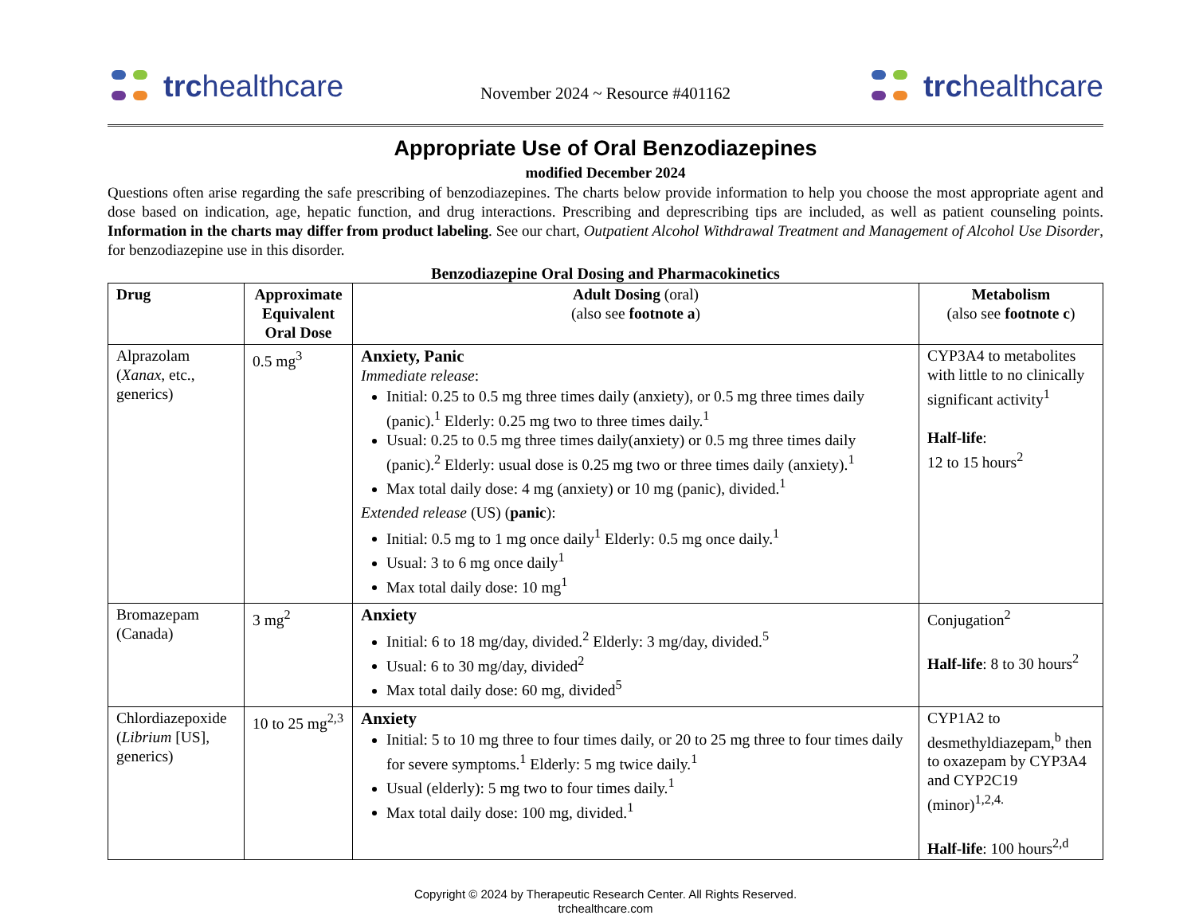trchealthcare
November 2024 ~ Resource #401162
trchealthcare
Appropriate Use of Oral Benzodiazepines
modified December 2024
Questions often arise regarding the safe prescribing of benzodiazepines. The charts below provide information to help you choose the most appropriate agent and dose based on indication, age, hepatic function, and drug interactions. Prescribing and deprescribing tips are included, as well as patient counseling points. Information in the charts may differ from product labeling. See our chart, Outpatient Alcohol Withdrawal Treatment and Management of Alcohol Use Disorder, for benzodiazepine use in this disorder.
Benzodiazepine Oral Dosing and Pharmacokinetics
| Drug | Approximate Equivalent Oral Dose | Adult Dosing (oral) (also see footnote a ) | Metabolism (also see footnote c ) |
| --- | --- | --- | --- |
| Alprazolam ( Xanax , etc., generics) | 0.5 mg<sup>3</sup> | Anxiety, Panic Immediate release : Initial: 0.25 to 0.5 mg three times daily (anxiety), or 0.5 mg three times daily (panic).<sup>1</sup> Elderly: 0.25 mg two to three times daily.<sup>1</sup> Usual: 0.25 to 0.5 mg three times daily(anxiety) or 0.5 mg three times daily (panic).<sup>2</sup> Elderly: usual dose is 0.25 mg two or three times daily (anxiety).<sup>1</sup> Max total daily dose: 4 mg (anxiety) or 10 mg (panic), divided.<sup>1</sup> Extended release (US) ( panic ): Initial: 0.5 mg to 1 mg once daily<sup>1</sup> Elderly: 0.5 mg once daily.<sup>1</sup> Usual: 3 to 6 mg once daily<sup>1</sup> Max total daily dose: 10 mg<sup>1</sup> | CYP3A4 to metabolites with little to no clinically significant activity<sup>1</sup> Half-life : 12 to 15 hours<sup>2</sup> |
| Bromazepam (Canada) | 3 mg<sup>2</sup> | Anxiety Initial: 6 to 18 mg/day, divided.<sup>2</sup> Elderly: 3 mg/day, divided.<sup>5</sup> Usual: 6 to 30 mg/day, divided<sup>2</sup> Max total daily dose: 60 mg, divided<sup>5</sup> | Conjugation<sup>2</sup> Half-life : 8 to 30 hours<sup>2</sup> |
| Chlordiazepoxide ( Librium [US], generics) | 10 to 25 mg<sup>2,3</sup> | Anxiety Initial: 5 to 10 mg three to four times daily, or 20 to 25 mg three to four times daily for severe symptoms.<sup>1</sup> Elderly: 5 mg twice daily.<sup>1</sup> Usual (elderly): 5 mg two to four times daily.<sup>1</sup> Max total daily dose: 100 mg, divided.<sup>1</sup> | CYP1A2 to desmethyldiazepam,<sup>b</sup> then to oxazepam by CYP3A4 and CYP2C19 (minor)<sup>1,2,4.</sup> Half-life : 100 hours<sup>2,d</sup> |
Copyright © 2024 by Therapeutic Research Center. All Rights Reserved.
trchealthcare.com